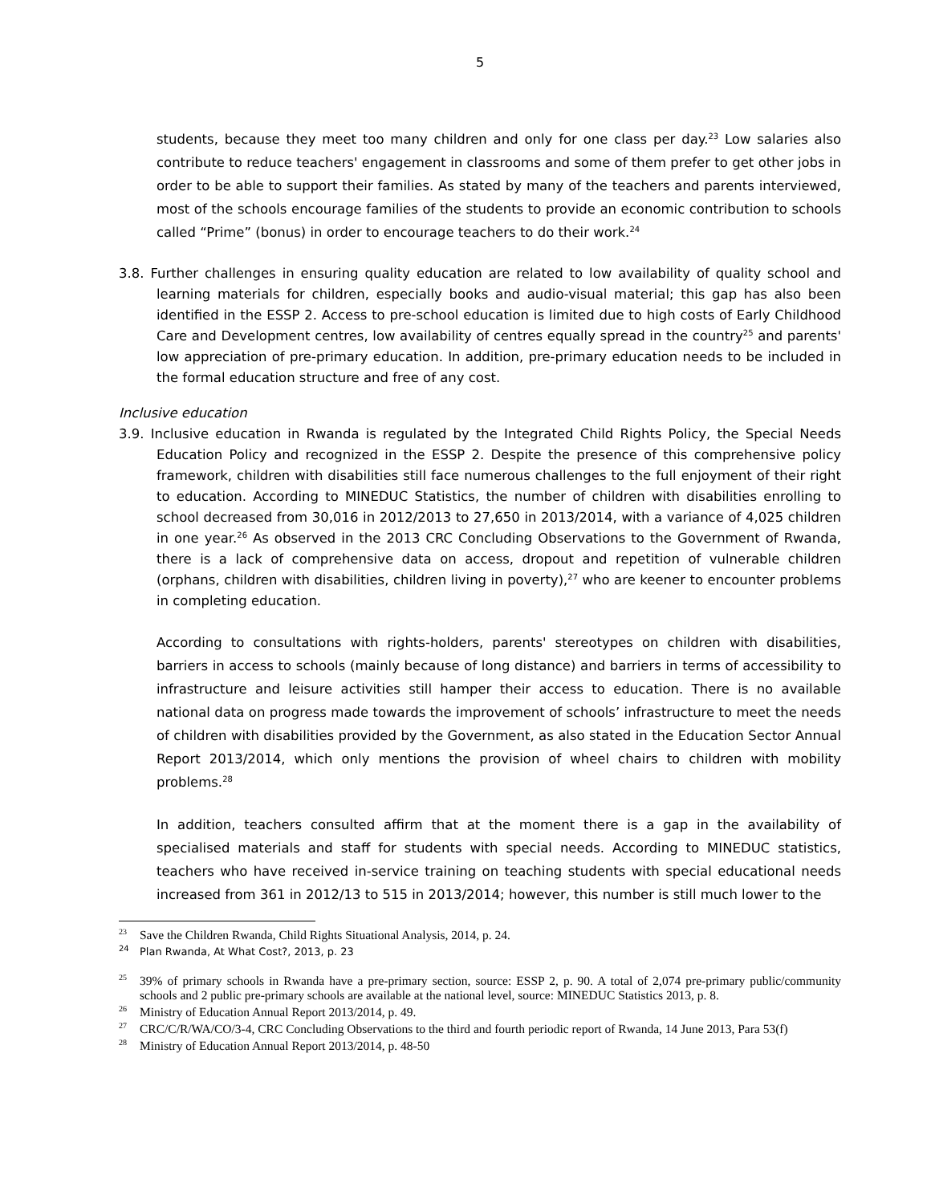5
students, because they meet too many children and only for one class per day.<sup>23</sup> Low salaries also contribute to reduce teachers' engagement in classrooms and some of them prefer to get other jobs in order to be able to support their families. As stated by many of the teachers and parents interviewed, most of the schools encourage families of the students to provide an economic contribution to schools called “Prime” (bonus) in order to encourage teachers to do their work.<sup>24</sup>
3.8. Further challenges in ensuring quality education are related to low availability of quality school and learning materials for children, especially books and audio-visual material; this gap has also been identified in the ESSP 2. Access to pre-school education is limited due to high costs of Early Childhood Care and Development centres, low availability of centres equally spread in the country<sup>25</sup> and parents' low appreciation of pre-primary education. In addition, pre-primary education needs to be included in the formal education structure and free of any cost.
Inclusive education
3.9. Inclusive education in Rwanda is regulated by the Integrated Child Rights Policy, the Special Needs Education Policy and recognized in the ESSP 2. Despite the presence of this comprehensive policy framework, children with disabilities still face numerous challenges to the full enjoyment of their right to education. According to MINEDUC Statistics, the number of children with disabilities enrolling to school decreased from 30,016 in 2012/2013 to 27,650 in 2013/2014, with a variance of 4,025 children in one year.<sup>26</sup> As observed in the 2013 CRC Concluding Observations to the Government of Rwanda, there is a lack of comprehensive data on access, dropout and repetition of vulnerable children (orphans, children with disabilities, children living in poverty),<sup>27</sup> who are keener to encounter problems in completing education.
According to consultations with rights-holders, parents' stereotypes on children with disabilities, barriers in access to schools (mainly because of long distance) and barriers in terms of accessibility to infrastructure and leisure activities still hamper their access to education. There is no available national data on progress made towards the improvement of schools’ infrastructure to meet the needs of children with disabilities provided by the Government, as also stated in the Education Sector Annual Report 2013/2014, which only mentions the provision of wheel chairs to children with mobility problems.<sup>28</sup>
In addition, teachers consulted affirm that at the moment there is a gap in the availability of specialised materials and staff for students with special needs. According to MINEDUC statistics, teachers who have received in-service training on teaching students with special educational needs increased from 361 in 2012/13 to 515 in 2013/2014; however, this number is still much lower to the
<sup>23</sup> Save the Children Rwanda, Child Rights Situational Analysis, 2014, p. 24.
<sup>24</sup> Plan Rwanda, At What Cost?, 2013, p. 23
<sup>25</sup> 39% of primary schools in Rwanda have a pre-primary section, source: ESSP 2, p. 90. A total of 2,074 pre-primary public/community schools and 2 public pre-primary schools are available at the national level, source: MINEDUC Statistics 2013, p. 8.
<sup>26</sup> Ministry of Education Annual Report 2013/2014, p. 49.
<sup>27</sup>CRC/C/R/WA/CO/3-4, CRC Concluding Observations to the third and fourth periodic report of Rwanda, 14 June 2013, Para 53(f)
<sup>28</sup> Ministry of Education Annual Report 2013/2014, p. 48-50